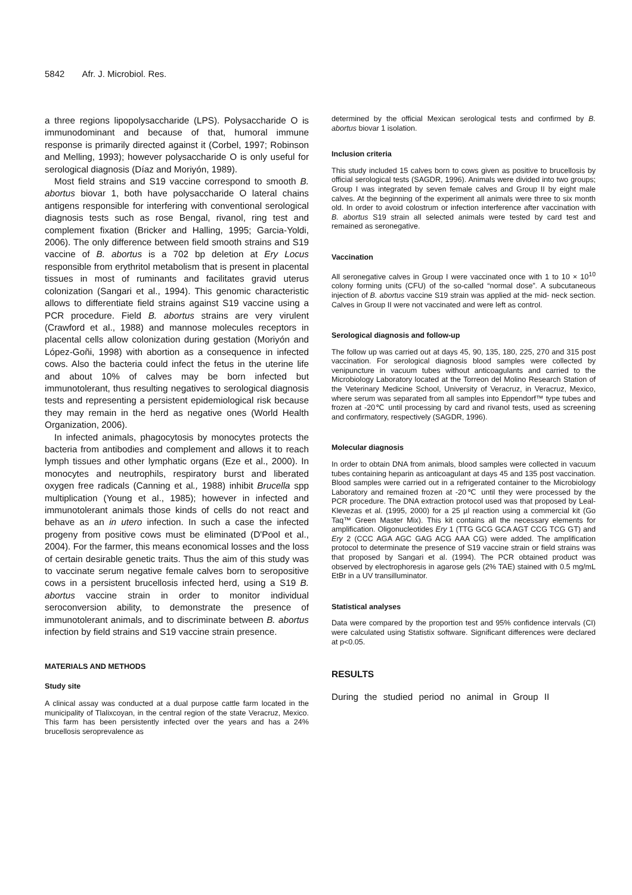5842 Afr. J. Microbiol. Res.
a three regions lipopolysaccharide (LPS). Polysaccharide O is immunodominant and because of that, humoral immune response is primarily directed against it (Corbel, 1997; Robinson and Melling, 1993); however polysaccharide O is only useful for serological diagnosis (Díaz and Moriyón, 1989).
Most field strains and S19 vaccine correspond to smooth B. abortus biovar 1, both have polysaccharide O lateral chains antigens responsible for interfering with conventional serological diagnosis tests such as rose Bengal, rivanol, ring test and complement fixation (Bricker and Halling, 1995; Garcia-Yoldi, 2006). The only difference between field smooth strains and S19 vaccine of B. abortus is a 702 bp deletion at Ery Locus responsible from erythritol metabolism that is present in placental tissues in most of ruminants and facilitates gravid uterus colonization (Sangari et al., 1994). This genomic characteristic allows to differentiate field strains against S19 vaccine using a PCR procedure. Field B. abortus strains are very virulent (Crawford et al., 1988) and mannose molecules receptors in placental cells allow colonization during gestation (Moriyón and López-Goñi, 1998) with abortion as a consequence in infected cows. Also the bacteria could infect the fetus in the uterine life and about 10% of calves may be born infected but immunotolerant, thus resulting negatives to serological diagnosis tests and representing a persistent epidemiological risk because they may remain in the herd as negative ones (World Health Organization, 2006).
In infected animals, phagocytosis by monocytes protects the bacteria from antibodies and complement and allows it to reach lymph tissues and other lymphatic organs (Eze et al., 2000). In monocytes and neutrophils, respiratory burst and liberated oxygen free radicals (Canning et al., 1988) inhibit Brucella spp multiplication (Young et al., 1985); however in infected and immunotolerant animals those kinds of cells do not react and behave as an in utero infection. In such a case the infected progeny from positive cows must be eliminated (D'Pool et al., 2004). For the farmer, this means economical losses and the loss of certain desirable genetic traits. Thus the aim of this study was to vaccinate serum negative female calves born to seropositive cows in a persistent brucellosis infected herd, using a S19 B. abortus vaccine strain in order to monitor individual seroconversion ability, to demonstrate the presence of immunotolerant animals, and to discriminate between B. abortus infection by field strains and S19 vaccine strain presence.
MATERIALS AND METHODS
Study site
A clinical assay was conducted at a dual purpose cattle farm located in the municipality of Tlalixcoyan, in the central region of the state Veracruz, Mexico. This farm has been persistently infected over the years and has a 24% brucellosis seroprevalence as
determined by the official Mexican serological tests and confirmed by B. abortus biovar 1 isolation.
Inclusion criteria
This study included 15 calves born to cows given as positive to brucellosis by official serological tests (SAGDR, 1996). Animals were divided into two groups; Group I was integrated by seven female calves and Group II by eight male calves. At the beginning of the experiment all animals were three to six month old. In order to avoid colostrum or infection interference after vaccination with B. abortus S19 strain all selected animals were tested by card test and remained as seronegative.
Vaccination
All seronegative calves in Group I were vaccinated once with 1 to 10 × 10<sup>10</sup> colony forming units (CFU) of the so-called “normal dose”. A subcutaneous injection of B. abortus vaccine S19 strain was applied at the mid- neck section. Calves in Group II were not vaccinated and were left as control.
Serological diagnosis and follow-up
The follow up was carried out at days 45, 90, 135, 180, 225, 270 and 315 post vaccination. For serological diagnosis blood samples were collected by venipuncture in vacuum tubes without anticoagulants and carried to the Microbiology Laboratory located at the Torreon del Molino Research Station of the Veterinary Medicine School, University of Veracruz, in Veracruz, Mexico, where serum was separated from all samples into Eppendorf™ type tubes and frozen at -20℃ until processing by card and rivanol tests, used as screening and confirmatory, respectively (SAGDR, 1996).
Molecular diagnosis
In order to obtain DNA from animals, blood samples were collected in vacuum tubes containing heparin as anticoagulant at days 45 and 135 post vaccination. Blood samples were carried out in a refrigerated container to the Microbiology Laboratory and remained frozen at -20℃ until they were processed by the PCR procedure. The DNA extraction protocol used was that proposed by Leal-Klevezas et al. (1995, 2000) for a 25 µl reaction using a commercial kit (Go Taq™ Green Master Mix). This kit contains all the necessary elements for amplification. Oligonucleotides Ery 1 (TTG GCG GCA AGT CCG TCG GT) and Ery 2 (CCC AGA AGC GAG ACG AAA CG) were added. The amplification protocol to determinate the presence of S19 vaccine strain or field strains was that proposed by Sangari et al. (1994). The PCR obtained product was observed by electrophoresis in agarose gels (2% TAE) stained with 0.5 mg/mL EtBr in a UV transilluminator.
Statistical analyses
Data were compared by the proportion test and 95% confidence intervals (CI) were calculated using Statistix software. Significant differences were declared at p<0.05.
RESULTS
During the studied period no animal in Group II